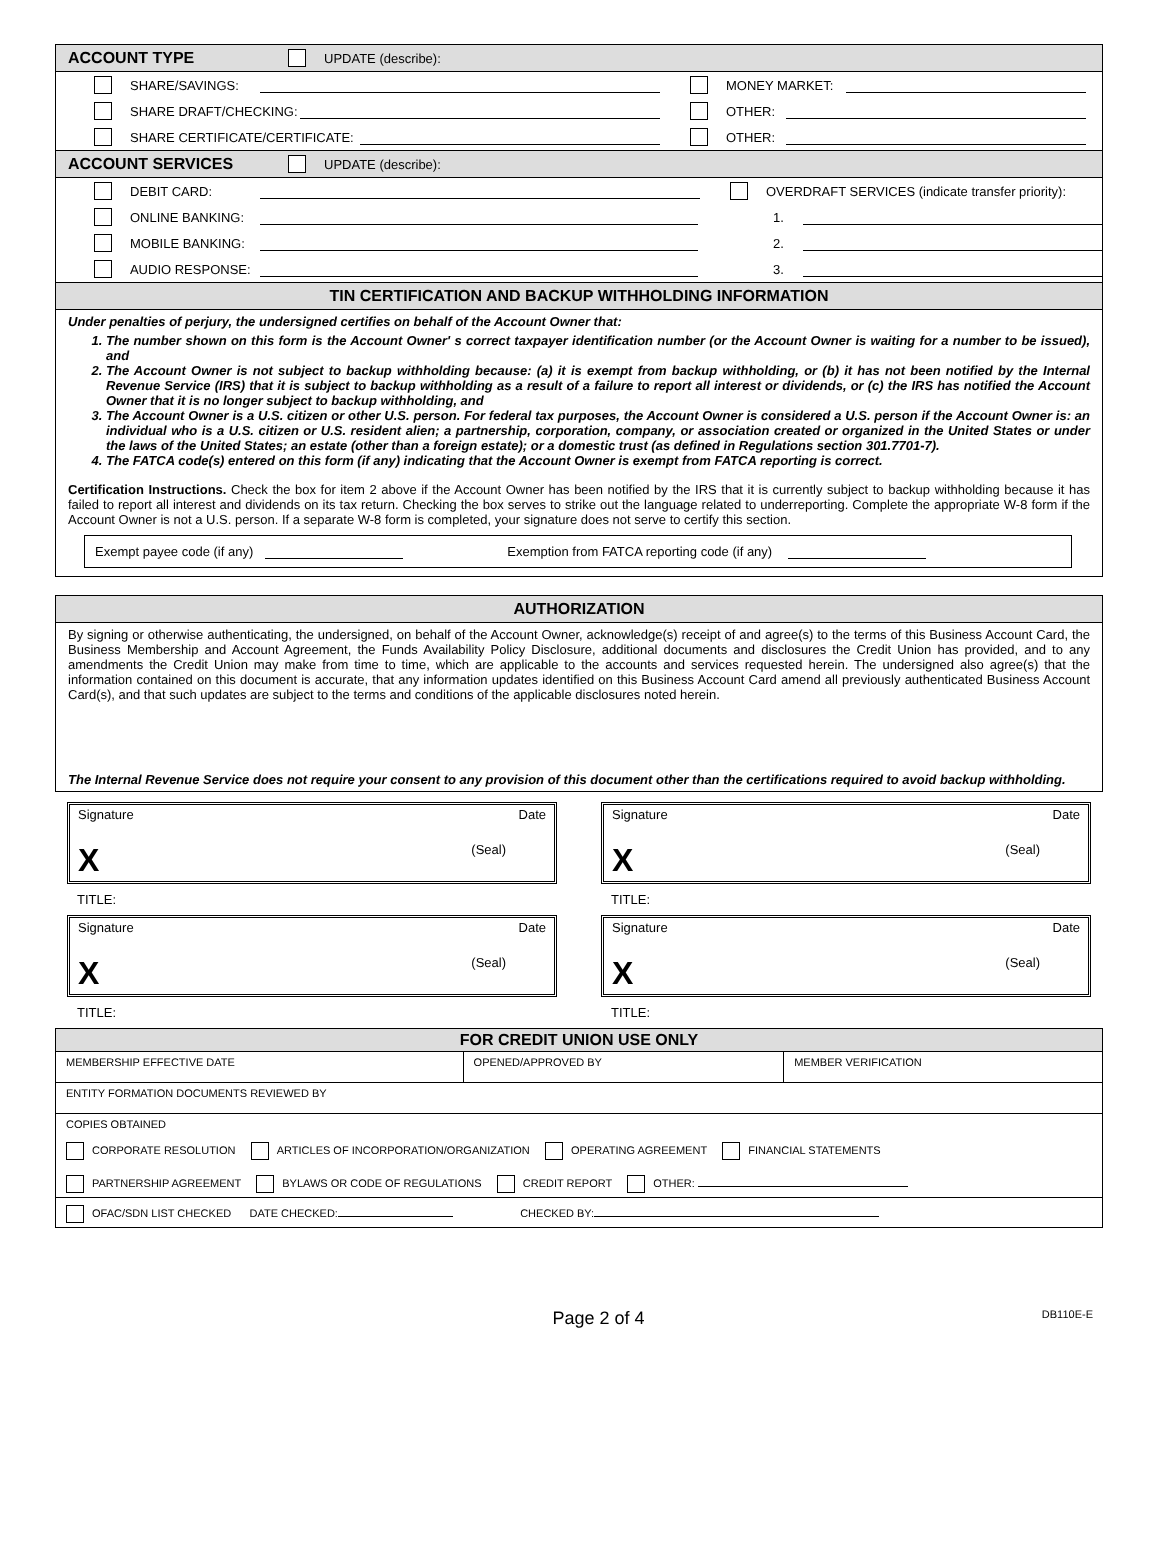ACCOUNT TYPE UPDATE (describe):
SHARE/SAVINGS: MONEY MARKET:
SHARE DRAFT/CHECKING: OTHER:
SHARE CERTIFICATE/CERTIFICATE: OTHER:
ACCOUNT SERVICES UPDATE (describe):
DEBIT CARD: OVERDRAFT SERVICES (indicate transfer priority):
ONLINE BANKING: 1.
MOBILE BANKING: 2.
AUDIO RESPONSE: 3.
TIN CERTIFICATION AND BACKUP WITHHOLDING INFORMATION
Under penalties of perjury, the undersigned certifies on behalf of the Account Owner that:
1. The number shown on this form is the Account Owner' s correct taxpayer identification number (or the Account Owner is waiting for a number to be issued), and
2. The Account Owner is not subject to backup withholding because: (a) it is exempt from backup withholding, or (b) it has not been notified by the Internal Revenue Service (IRS) that it is subject to backup withholding as a result of a failure to report all interest or dividends, or (c) the IRS has notified the Account Owner that it is no longer subject to backup withholding, and
3. The Account Owner is a U.S. citizen or other U.S. person. For federal tax purposes, the Account Owner is considered a U.S. person if the Account Owner is: an individual who is a U.S. citizen or U.S. resident alien; a partnership, corporation, company, or association created or organized in the United States or under the laws of the United States; an estate (other than a foreign estate); or a domestic trust (as defined in Regulations section 301.7701-7).
4. The FATCA code(s) entered on this form (if any) indicating that the Account Owner is exempt from FATCA reporting is correct.
Certification Instructions. Check the box for item 2 above if the Account Owner has been notified by the IRS that it is currently subject to backup withholding because it has failed to report all interest and dividends on its tax return. Checking the box serves to strike out the language related to underreporting. Complete the appropriate W-8 form if the Account Owner is not a U.S. person. If a separate W-8 form is completed, your signature does not serve to certify this section.
Exempt payee code (if any) Exemption from FATCA reporting code (if any)
AUTHORIZATION
By signing or otherwise authenticating, the undersigned, on behalf of the Account Owner, acknowledge(s) receipt of and agree(s) to the terms of this Business Account Card, the Business Membership and Account Agreement, the Funds Availability Policy Disclosure, additional documents and disclosures the Credit Union has provided, and to any amendments the Credit Union may make from time to time, which are applicable to the accounts and services requested herein. The undersigned also agree(s) that the information contained on this document is accurate, that any information updates identified on this Business Account Card amend all previously authenticated Business Account Card(s), and that such updates are subject to the terms and conditions of the applicable disclosures noted herein.
The Internal Revenue Service does not require your consent to any provision of this document other than the certifications required to avoid backup withholding.
Signature Date
X (Seal)
TITLE:
Signature Date
X (Seal)
TITLE:
Signature Date
X (Seal)
TITLE:
Signature Date
X (Seal)
TITLE:
| FOR CREDIT UNION USE ONLY | | |
| MEMBERSHIP EFFECTIVE DATE | OPENED/APPROVED BY | MEMBER VERIFICATION |
| ENTITY FORMATION DOCUMENTS REVIEWED BY | | |
| COPIES OBTAINED CORPORATE RESOLUTION ARTICLES OF INCORPORATION/ORGANIZATION OPERATING AGREEMENT FINANCIAL STATEMENTS PARTNERSHIP AGREEMENT BYLAWS OR CODE OF REGULATIONS CREDIT REPORT OTHER: | | |
| OFAC/SDN LIST CHECKED DATE CHECKED: CHECKED BY: | | |
Page 2 of 4 DB110E-E